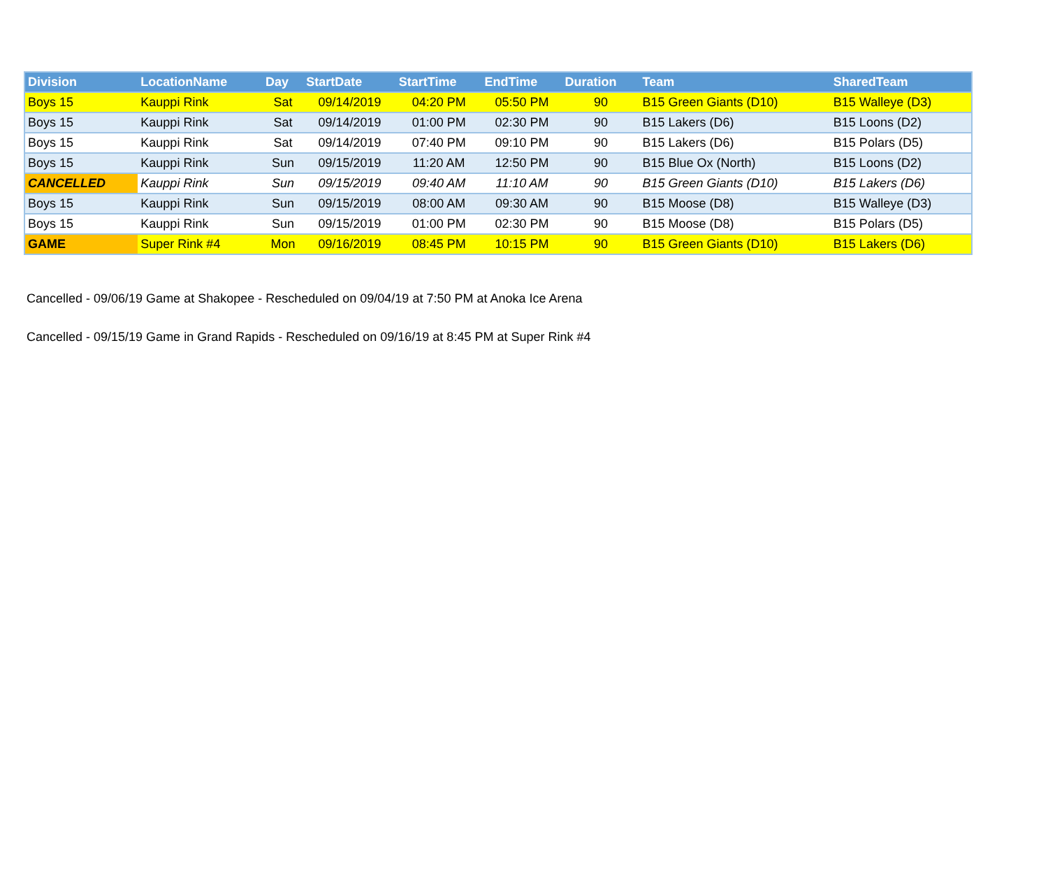| Division | LocationName | Day | StartDate | StartTime | EndTime | Duration | Team | SharedTeam |
| --- | --- | --- | --- | --- | --- | --- | --- | --- |
| Boys 15 | Kauppi Rink | Sat | 09/14/2019 | 04:20 PM | 05:50 PM | 90 | B15 Green Giants (D10) | B15 Walleye (D3) |
| Boys 15 | Kauppi Rink | Sat | 09/14/2019 | 01:00 PM | 02:30 PM | 90 | B15 Lakers (D6) | B15 Loons (D2) |
| Boys 15 | Kauppi Rink | Sat | 09/14/2019 | 07:40 PM | 09:10 PM | 90 | B15 Lakers (D6) | B15 Polars (D5) |
| Boys 15 | Kauppi Rink | Sun | 09/15/2019 | 11:20 AM | 12:50 PM | 90 | B15 Blue Ox (North) | B15 Loons (D2) |
| CANCELLED | Kauppi Rink | Sun | 09/15/2019 | 09:40 AM | 11:10 AM | 90 | B15 Green Giants (D10) | B15 Lakers (D6) |
| Boys 15 | Kauppi Rink | Sun | 09/15/2019 | 08:00 AM | 09:30 AM | 90 | B15 Moose (D8) | B15 Walleye (D3) |
| Boys 15 | Kauppi Rink | Sun | 09/15/2019 | 01:00 PM | 02:30 PM | 90 | B15 Moose (D8) | B15 Polars (D5) |
| GAME | Super Rink #4 | Mon | 09/16/2019 | 08:45 PM | 10:15 PM | 90 | B15 Green Giants (D10) | B15 Lakers (D6) |
Cancelled - 09/06/19 Game at Shakopee - Rescheduled on 09/04/19 at 7:50 PM at Anoka Ice Arena
Cancelled - 09/15/19 Game in Grand Rapids - Rescheduled on 09/16/19 at 8:45 PM at Super Rink #4